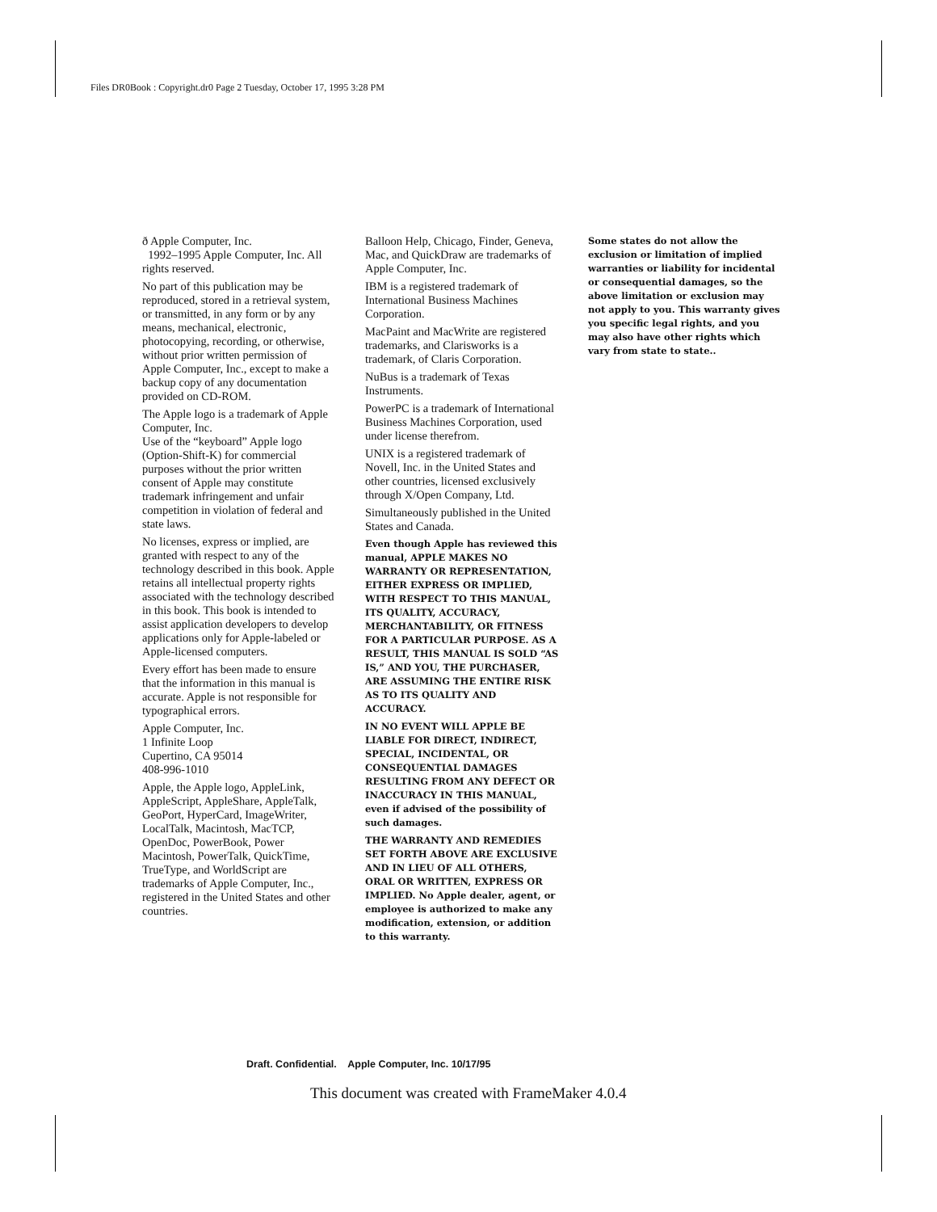Files DR0Book : Copyright.dr0 Page 2 Tuesday, October 17, 1995 3:28 PM
ð Apple Computer, Inc.
1992–1995 Apple Computer, Inc. All rights reserved.
No part of this publication may be reproduced, stored in a retrieval system, or transmitted, in any form or by any means, mechanical, electronic, photocopying, recording, or otherwise, without prior written permission of Apple Computer, Inc., except to make a backup copy of any documentation provided on CD-ROM.
The Apple logo is a trademark of Apple Computer, Inc.
Use of the “keyboard” Apple logo (Option-Shift-K) for commercial purposes without the prior written consent of Apple may constitute trademark infringement and unfair competition in violation of federal and state laws.
No licenses, express or implied, are granted with respect to any of the technology described in this book. Apple retains all intellectual property rights associated with the technology described in this book. This book is intended to assist application developers to develop applications only for Apple-labeled or Apple-licensed computers.
Every effort has been made to ensure that the information in this manual is accurate. Apple is not responsible for typographical errors.
Apple Computer, Inc.
1 Infinite Loop
Cupertino, CA 95014
408-996-1010
Apple, the Apple logo, AppleLink, AppleScript, AppleShare, AppleTalk, GeoPort, HyperCard, ImageWriter, LocalTalk, Macintosh, MacTCP, OpenDoc, PowerBook, Power Macintosh, PowerTalk, QuickTime, TrueType, and WorldScript are trademarks of Apple Computer, Inc., registered in the United States and other countries.
Balloon Help, Chicago, Finder, Geneva, Mac, and QuickDraw are trademarks of Apple Computer, Inc.
IBM is a registered trademark of International Business Machines Corporation.
MacPaint and MacWrite are registered trademarks, and Clarisworks is a trademark, of Claris Corporation.
NuBus is a trademark of Texas Instruments.
PowerPC is a trademark of International Business Machines Corporation, used under license therefrom.
UNIX is a registered trademark of Novell, Inc. in the United States and other countries, licensed exclusively through X/Open Company, Ltd.
Simultaneously published in the United States and Canada.
Even though Apple has reviewed this manual, APPLE MAKES NO WARRANTY OR REPRESENTATION, EITHER EXPRESS OR IMPLIED, WITH RESPECT TO THIS MANUAL, ITS QUALITY, ACCURACY, MERCHANTABILITY, OR FITNESS FOR A PARTICULAR PURPOSE. AS A RESULT, THIS MANUAL IS SOLD “AS IS,” AND YOU, THE PURCHASER, ARE ASSUMING THE ENTIRE RISK AS TO ITS QUALITY AND ACCURACY.
IN NO EVENT WILL APPLE BE LIABLE FOR DIRECT, INDIRECT, SPECIAL, INCIDENTAL, OR CONSEQUENTIAL DAMAGES RESULTING FROM ANY DEFECT OR INACCURACY IN THIS MANUAL, even if advised of the possibility of such damages.
THE WARRANTY AND REMEDIES SET FORTH ABOVE ARE EXCLUSIVE AND IN LIEU OF ALL OTHERS, ORAL OR WRITTEN, EXPRESS OR IMPLIED. No Apple dealer, agent, or employee is authorized to make any modification, extension, or addition to this warranty.
Some states do not allow the exclusion or limitation of implied warranties or liability for incidental or consequential damages, so the above limitation or exclusion may not apply to you. This warranty gives you specific legal rights, and you may also have other rights which vary from state to state..
Draft. Confidential. Apple Computer, Inc. 10/17/95
This document was created with FrameMaker 4.0.4